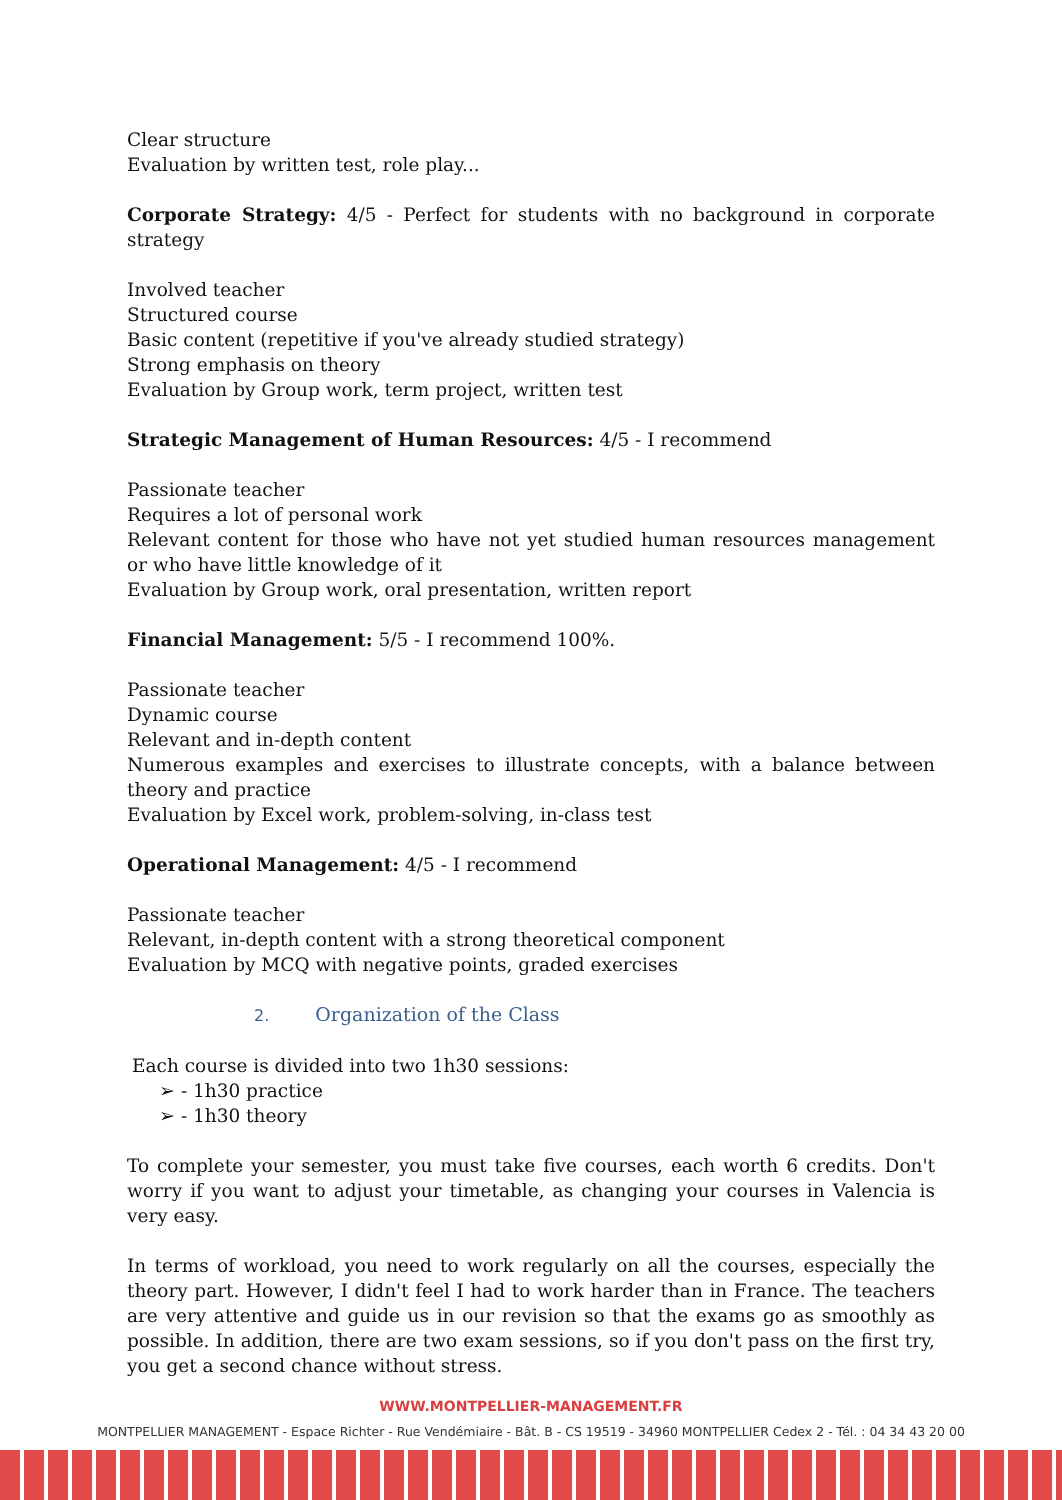Clear structure
Evaluation by written test, role play...
Corporate Strategy: 4/5 - Perfect for students with no background in corporate strategy
Involved teacher
Structured course
Basic content (repetitive if you've already studied strategy)
Strong emphasis on theory
Evaluation by Group work, term project, written test
Strategic Management of Human Resources: 4/5 - I recommend
Passionate teacher
Requires a lot of personal work
Relevant content for those who have not yet studied human resources management or who have little knowledge of it
Evaluation by Group work, oral presentation, written report
Financial Management: 5/5 - I recommend 100%.
Passionate teacher
Dynamic course
Relevant and in-depth content
Numerous examples and exercises to illustrate concepts, with a balance between theory and practice
Evaluation by Excel work, problem-solving, in-class test
Operational Management: 4/5 - I recommend
Passionate teacher
Relevant, in-depth content with a strong theoretical component
Evaluation by MCQ with negative points, graded exercises
2. Organization of the Class
Each course is divided into two 1h30 sessions:
➢ - 1h30 practice
➢ - 1h30 theory
To complete your semester, you must take five courses, each worth 6 credits. Don't worry if you want to adjust your timetable, as changing your courses in Valencia is very easy.
In terms of workload, you need to work regularly on all the courses, especially the theory part. However, I didn't feel I had to work harder than in France. The teachers are very attentive and guide us in our revision so that the exams go as smoothly as possible. In addition, there are two exam sessions, so if you don't pass on the first try, you get a second chance without stress.
WWW.MONTPELLIER-MANAGEMENT.FR
MONTPELLIER MANAGEMENT - Espace Richter - Rue Vendémiaire - Bât. B - CS 19519 - 34960 MONTPELLIER Cedex 2 - Tél. : 04 34 43 20 00